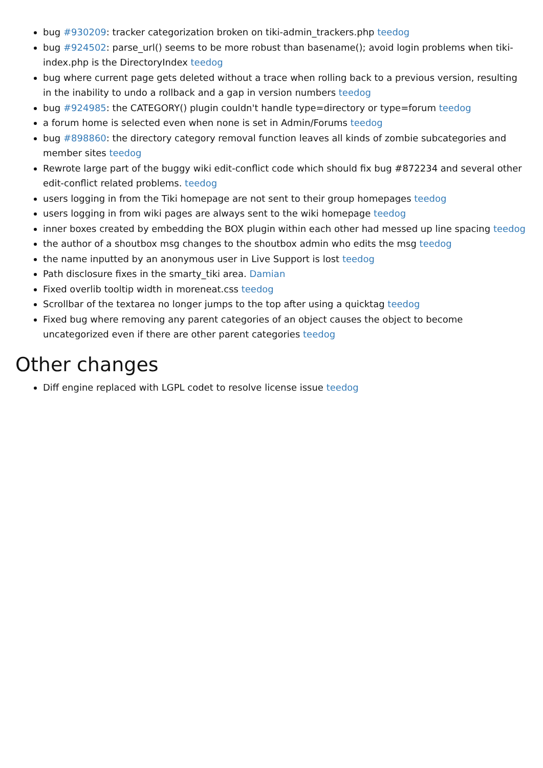bug #930209: tracker categorization broken on tiki-admin_trackers.php teedog
bug #924502: parse_url() seems to be more robust than basename(); avoid login problems when tiki-index.php is the DirectoryIndex teedog
bug where current page gets deleted without a trace when rolling back to a previous version, resulting in the inability to undo a rollback and a gap in version numbers teedog
bug #924985: the CATEGORY() plugin couldn't handle type=directory or type=forum teedog
a forum home is selected even when none is set in Admin/Forums teedog
bug #898860: the directory category removal function leaves all kinds of zombie subcategories and member sites teedog
Rewrote large part of the buggy wiki edit-conflict code which should fix bug #872234 and several other edit-conflict related problems. teedog
users logging in from the Tiki homepage are not sent to their group homepages teedog
users logging in from wiki pages are always sent to the wiki homepage teedog
inner boxes created by embedding the BOX plugin within each other had messed up line spacing teedog
the author of a shoutbox msg changes to the shoutbox admin who edits the msg teedog
the name inputted by an anonymous user in Live Support is lost teedog
Path disclosure fixes in the smarty_tiki area. Damian
Fixed overlib tooltip width in moreneat.css teedog
Scrollbar of the textarea no longer jumps to the top after using a quicktag teedog
Fixed bug where removing any parent categories of an object causes the object to become uncategorized even if there are other parent categories teedog
Other changes
Diff engine replaced with LGPL codet to resolve license issue teedog